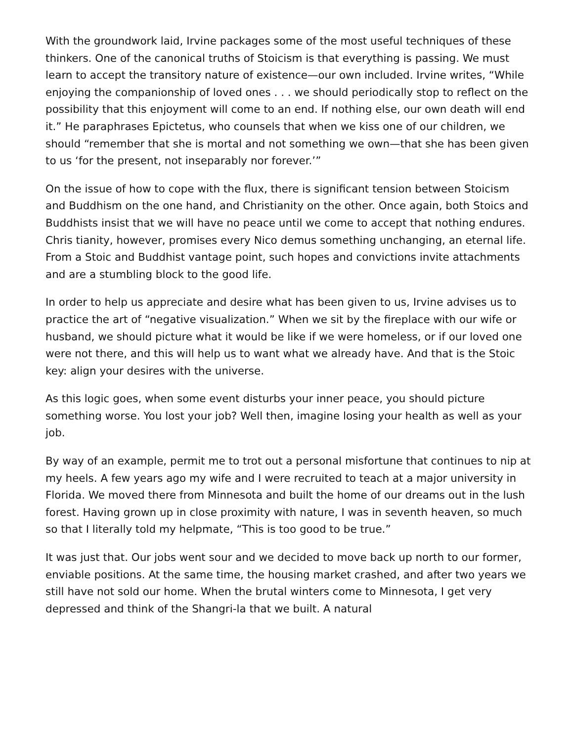With the groundwork laid, Irvine packages some of the most useful techniques of these thinkers. One of the canonical truths of Stoicism is that everything is passing. We must learn to accept the transitory nature of existence—our own included. Irvine writes, “While enjoying the companionship of loved ones . . . we should periodically stop to reflect on the possibility that this enjoyment will come to an end. If nothing else, our own death will end it.” He paraphrases Epictetus, who counsels that when we kiss one of our children, we should “remember that she is mortal and not something we own—that she has been given to us ‘for the present, not inseparably nor forever.’”
On the issue of how to cope with the flux, there is significant tension between Stoicism and Buddhism on the one hand, and Christianity on the other. Once again, both Stoics and Buddhists insist that we will have no peace until we come to accept that nothing endures. Chris tianity, however, promises every Nico demus something unchanging, an eternal life. From a Stoic and Buddhist vantage point, such hopes and convictions invite attachments and are a stumbling block to the good life.
In order to help us appreciate and desire what has been given to us, Irvine advises us to practice the art of “negative visualization.” When we sit by the fireplace with our wife or husband, we should picture what it would be like if we were homeless, or if our loved one were not there, and this will help us to want what we already have. And that is the Stoic key: align your desires with the universe.
As this logic goes, when some event disturbs your inner peace, you should picture something worse. You lost your job? Well then, imagine losing your health as well as your job.
By way of an example, permit me to trot out a personal misfortune that continues to nip at my heels. A few years ago my wife and I were recruited to teach at a major university in Florida. We moved there from Minnesota and built the home of our dreams out in the lush forest. Having grown up in close proximity with nature, I was in seventh heaven, so much so that I literally told my helpmate, “This is too good to be true.”
It was just that. Our jobs went sour and we decided to move back up north to our former, enviable positions. At the same time, the housing market crashed, and after two years we still have not sold our home. When the brutal winters come to Minnesota, I get very depressed and think of the Shangri-la that we built. A natural